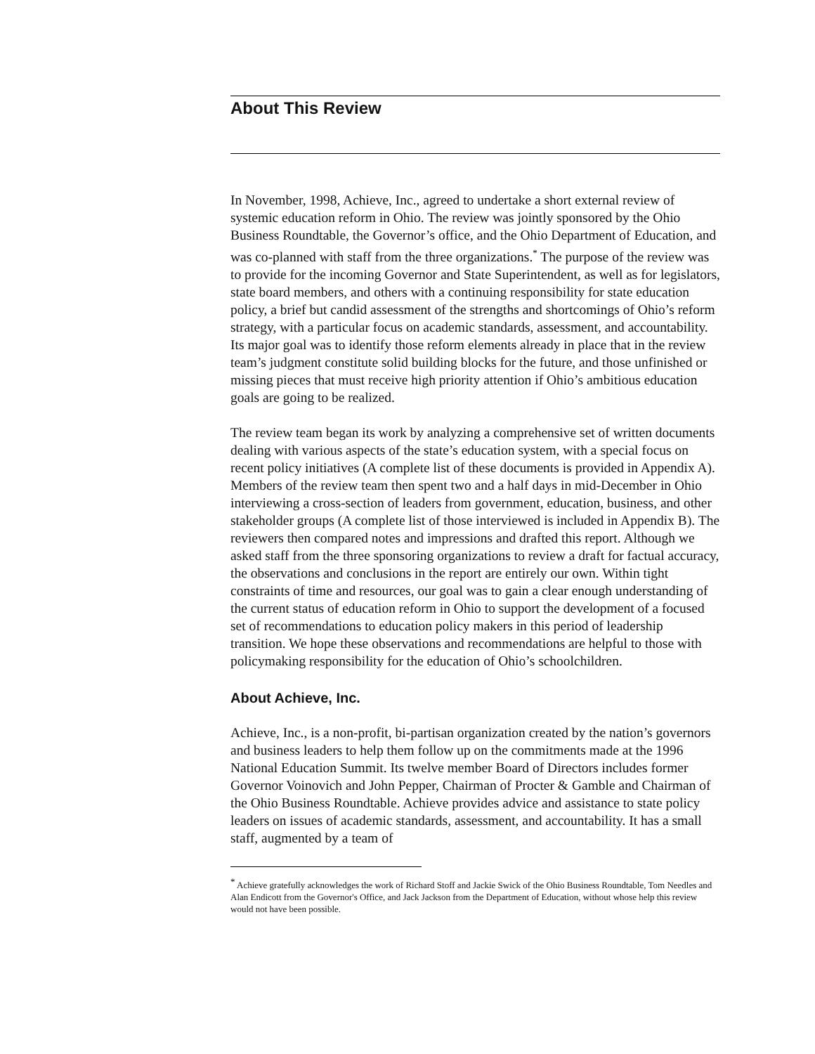About This Review
In November, 1998, Achieve, Inc., agreed to undertake a short external review of systemic education reform in Ohio. The review was jointly sponsored by the Ohio Business Roundtable, the Governor’s office, and the Ohio Department of Education, and was co-planned with staff from the three organizations.<sup>*</sup> The purpose of the review was to provide for the incoming Governor and State Superintendent, as well as for legislators, state board members, and others with a continuing responsibility for state education policy, a brief but candid assessment of the strengths and shortcomings of Ohio’s reform strategy, with a particular focus on academic standards, assessment, and accountability. Its major goal was to identify those reform elements already in place that in the review team’s judgment constitute solid building blocks for the future, and those unfinished or missing pieces that must receive high priority attention if Ohio’s ambitious education goals are going to be realized.
The review team began its work by analyzing a comprehensive set of written documents dealing with various aspects of the state’s education system, with a special focus on recent policy initiatives (A complete list of these documents is provided in Appendix A). Members of the review team then spent two and a half days in mid-December in Ohio interviewing a cross-section of leaders from government, education, business, and other stakeholder groups (A complete list of those interviewed is included in Appendix B). The reviewers then compared notes and impressions and drafted this report. Although we asked staff from the three sponsoring organizations to review a draft for factual accuracy, the observations and conclusions in the report are entirely our own. Within tight constraints of time and resources, our goal was to gain a clear enough understanding of the current status of education reform in Ohio to support the development of a focused set of recommendations to education policy makers in this period of leadership transition. We hope these observations and recommendations are helpful to those with policymaking responsibility for the education of Ohio’s schoolchildren.
About Achieve, Inc.
Achieve, Inc., is a non-profit, bi-partisan organization created by the nation’s governors and business leaders to help them follow up on the commitments made at the 1996 National Education Summit. Its twelve member Board of Directors includes former Governor Voinovich and John Pepper, Chairman of Procter & Gamble and Chairman of the Ohio Business Roundtable. Achieve provides advice and assistance to state policy leaders on issues of academic standards, assessment, and accountability. It has a small staff, augmented by a team of
<sup>*</sup> Achieve gratefully acknowledges the work of Richard Stoff and Jackie Swick of the Ohio Business Roundtable, Tom Needles and Alan Endicott from the Governor's Office, and Jack Jackson from the Department of Education, without whose help this review would not have been possible.